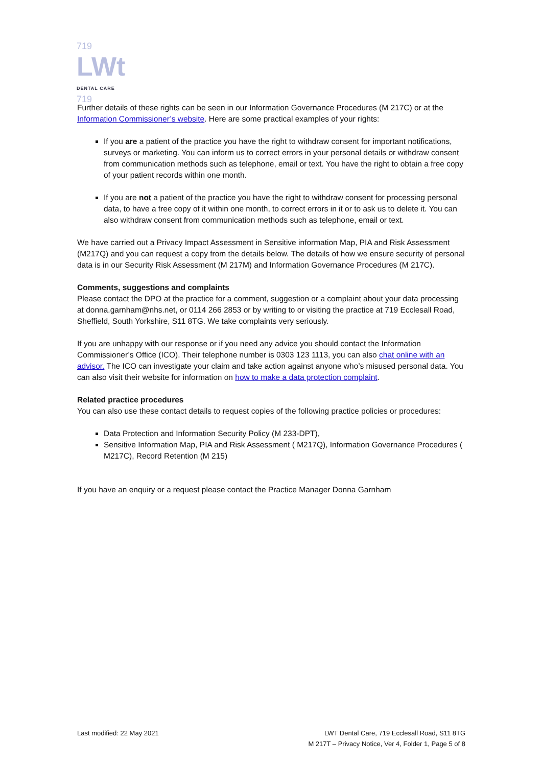719
LWt DENTAL CARE
719
Further details of these rights can be seen in our Information Governance Procedures (M 217C) or at the Information Commissioner’s website. Here are some practical examples of your rights:
If you are a patient of the practice you have the right to withdraw consent for important notifications, surveys or marketing. You can inform us to correct errors in your personal details or withdraw consent from communication methods such as telephone, email or text. You have the right to obtain a free copy of your patient records within one month.
If you are not a patient of the practice you have the right to withdraw consent for processing personal data, to have a free copy of it within one month, to correct errors in it or to ask us to delete it. You can also withdraw consent from communication methods such as telephone, email or text.
We have carried out a Privacy Impact Assessment in Sensitive information Map, PIA and Risk Assessment (M217Q) and you can request a copy from the details below. The details of how we ensure security of personal data is in our Security Risk Assessment (M 217M) and Information Governance Procedures (M 217C).
Comments, suggestions and complaints
Please contact the DPO at the practice for a comment, suggestion or a complaint about your data processing at donna.garnham@nhs.net, or 0114 266 2853 or by writing to or visiting the practice at 719 Ecclesall Road, Sheffield, South Yorkshire, S11 8TG. We take complaints very seriously.
If you are unhappy with our response or if you need any advice you should contact the Information Commissioner’s Office (ICO). Their telephone number is 0303 123 1113, you can also chat online with an advisor. The ICO can investigate your claim and take action against anyone who’s misused personal data. You can also visit their website for information on how to make a data protection complaint.
Related practice procedures
You can also use these contact details to request copies of the following practice policies or procedures:
Data Protection and Information Security Policy (M 233-DPT),
Sensitive Information Map, PIA and Risk Assessment ( M217Q), Information Governance Procedures ( M217C), Record Retention (M 215)
If you have an enquiry or a request please contact the Practice Manager Donna Garnham
Last modified: 22 May 2021 LWT Dental Care, 719 Ecclesall Road, S11 8TG
M 217T – Privacy Notice, Ver 4, Folder 1, Page 5 of 8